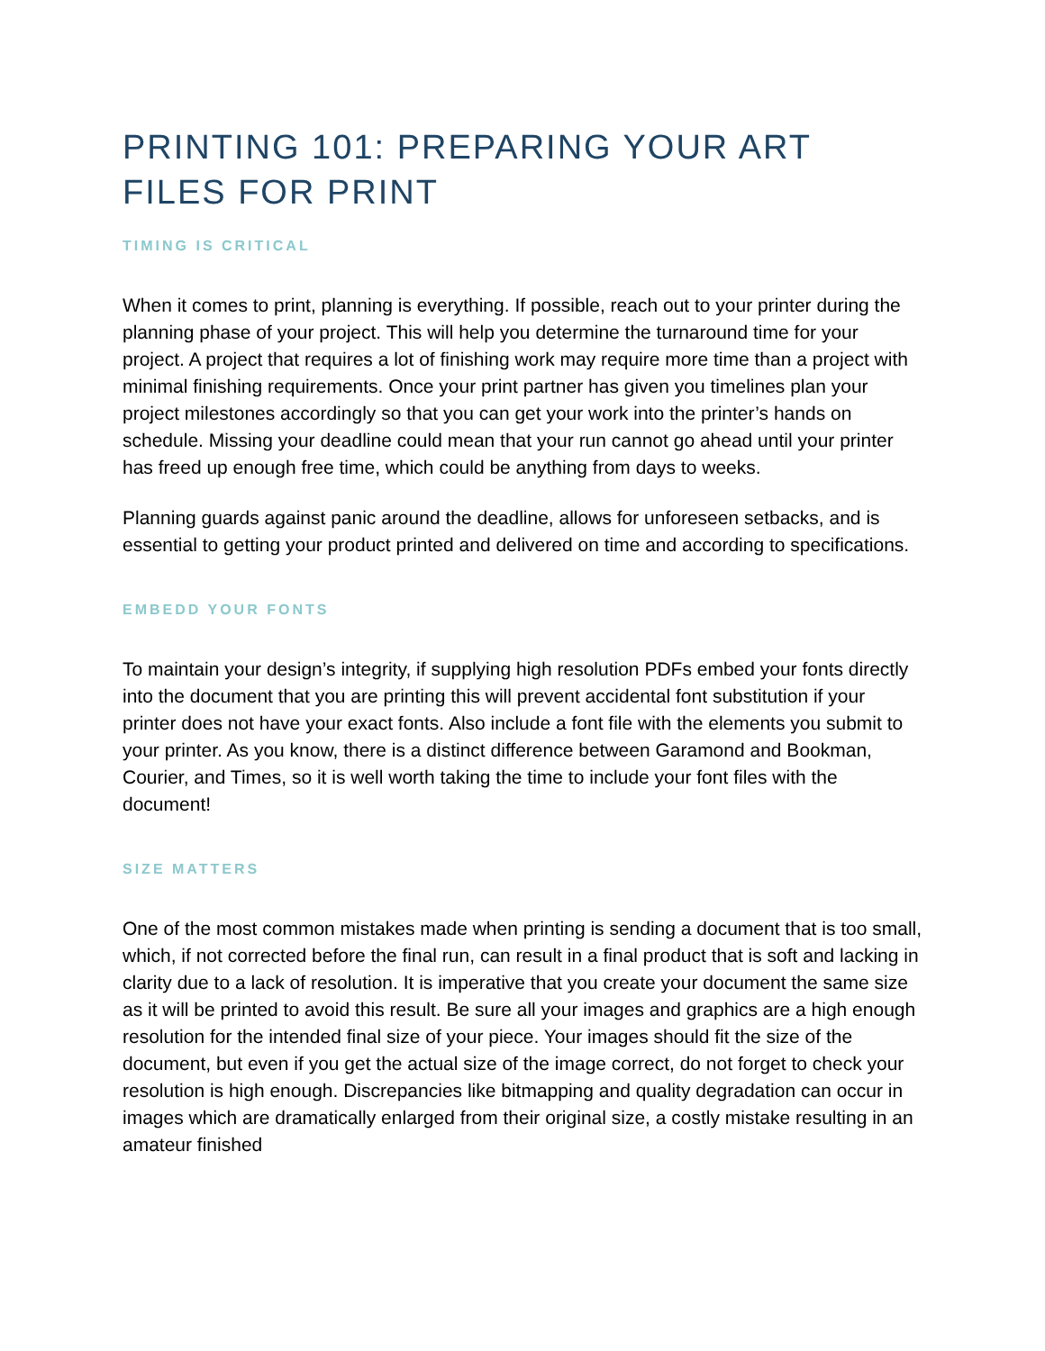PRINTING 101: PREPARING YOUR ART FILES FOR PRINT
TIMING IS CRITICAL
When it comes to print, planning is everything. If possible, reach out to your printer during the planning phase of your project. This will help you determine the turnaround time for your project. A project that requires a lot of finishing work may require more time than a project with minimal finishing requirements. Once your print partner has given you timelines plan your project milestones accordingly so that you can get your work into the printer’s hands on schedule. Missing your deadline could mean that your run cannot go ahead until your printer has freed up enough free time, which could be anything from days to weeks.
Planning guards against panic around the deadline, allows for unforeseen setbacks, and is essential to getting your product printed and delivered on time and according to specifications.
EMBEDD YOUR FONTS
To maintain your design’s integrity, if supplying high resolution PDFs embed your fonts directly into the document that you are printing this will prevent accidental font substitution if your printer does not have your exact fonts. Also include a font file with the elements you submit to your printer. As you know, there is a distinct difference between Garamond and Bookman, Courier, and Times, so it is well worth taking the time to include your font files with the document!
SIZE MATTERS
One of the most common mistakes made when printing is sending a document that is too small, which, if not corrected before the final run, can result in a final product that is soft and lacking in clarity due to a lack of resolution. It is imperative that you create your document the same size as it will be printed to avoid this result. Be sure all your images and graphics are a high enough resolution for the intended final size of your piece. Your images should fit the size of the document, but even if you get the actual size of the image correct, do not forget to check your resolution is high enough. Discrepancies like bitmapping and quality degradation can occur in images which are dramatically enlarged from their original size, a costly mistake resulting in an amateur finished